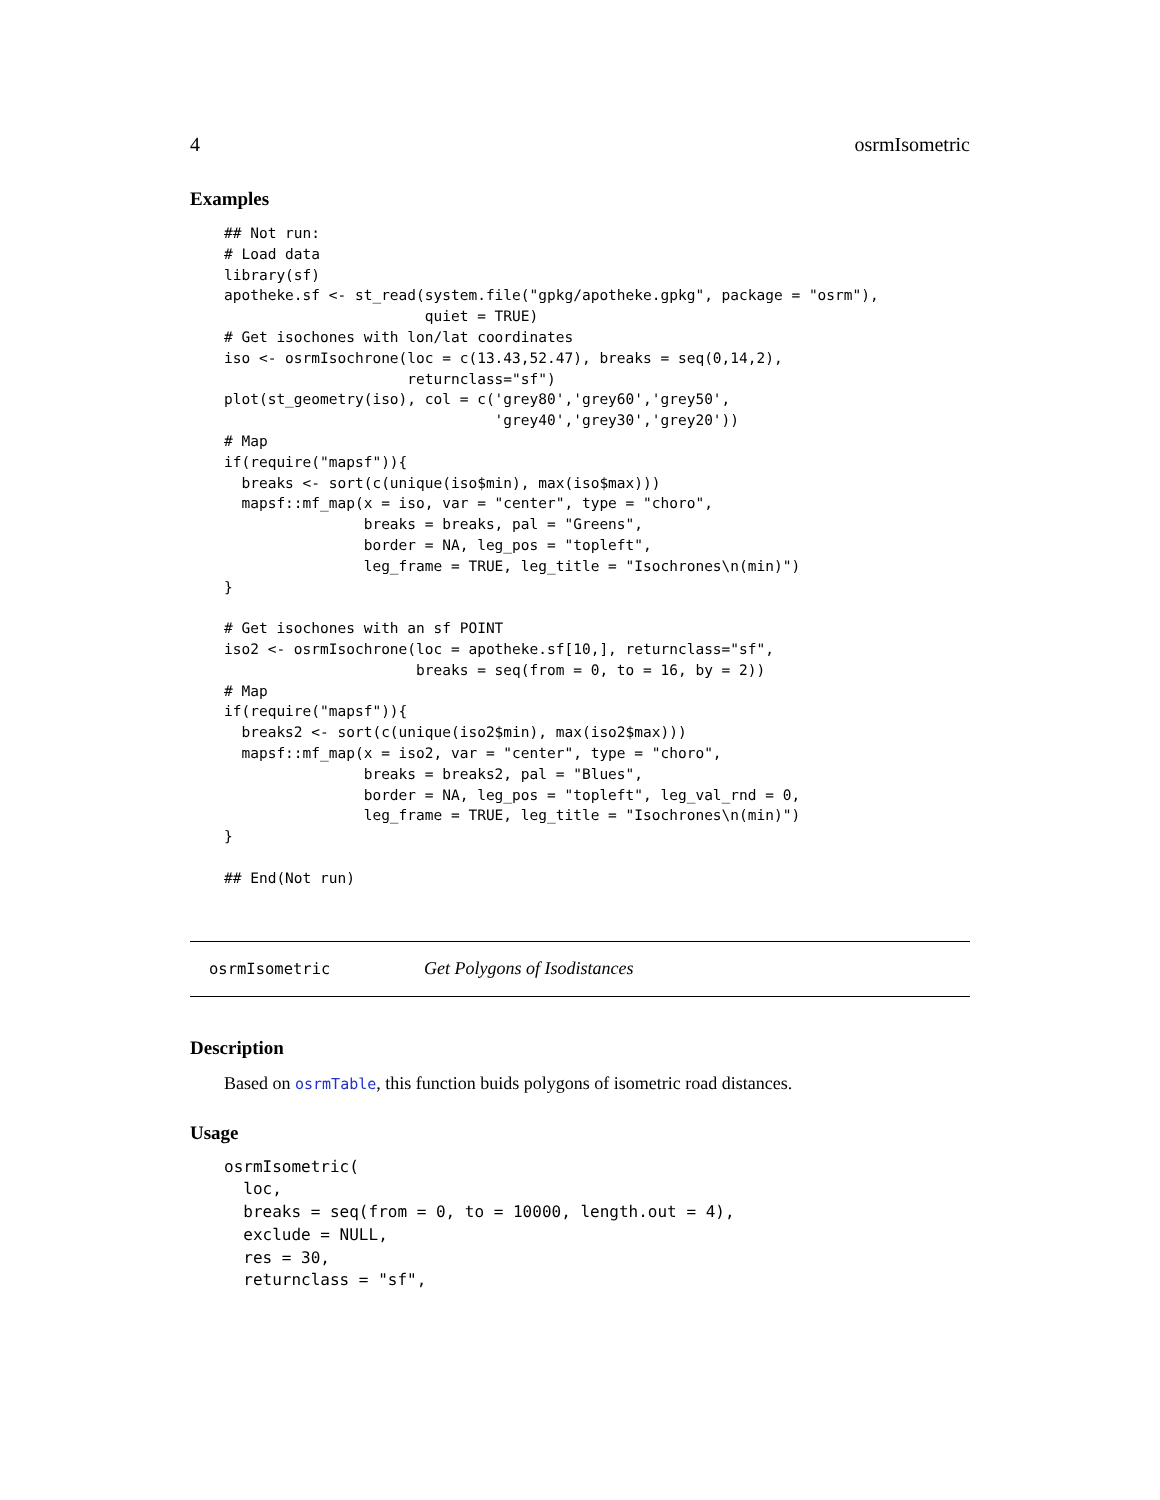4 osrmIsometric
Examples
## Not run:
# Load data
library(sf)
apotheke.sf <- st_read(system.file("gpkg/apotheke.gpkg", package = "osrm"),
                       quiet = TRUE)
# Get isochones with lon/lat coordinates
iso <- osrmIsochrone(loc = c(13.43,52.47), breaks = seq(0,14,2),
                     returnclass="sf")
plot(st_geometry(iso), col = c('grey80','grey60','grey50',
                               'grey40','grey30','grey20'))
# Map
if(require("mapsf")){
  breaks <- sort(c(unique(iso$min), max(iso$max)))
  mapsf::mf_map(x = iso, var = "center", type = "choro",
                breaks = breaks, pal = "Greens",
                border = NA, leg_pos = "topleft",
                leg_frame = TRUE, leg_title = "Isochrones\n(min)")
}

# Get isochones with an sf POINT
iso2 <- osrmIsochrone(loc = apotheke.sf[10,], returnclass="sf",
                      breaks = seq(from = 0, to = 16, by = 2))
# Map
if(require("mapsf")){
  breaks2 <- sort(c(unique(iso2$min), max(iso2$max)))
  mapsf::mf_map(x = iso2, var = "center", type = "choro",
                breaks = breaks2, pal = "Blues",
                border = NA, leg_pos = "topleft", leg_val_rnd = 0,
                leg_frame = TRUE, leg_title = "Isochrones\n(min)")
}

## End(Not run)
osrmIsometric Get Polygons of Isodistances
Description
Based on osrmTable, this function buids polygons of isometric road distances.
Usage
osrmIsometric(
  loc,
  breaks = seq(from = 0, to = 10000, length.out = 4),
  exclude = NULL,
  res = 30,
  returnclass = "sf",